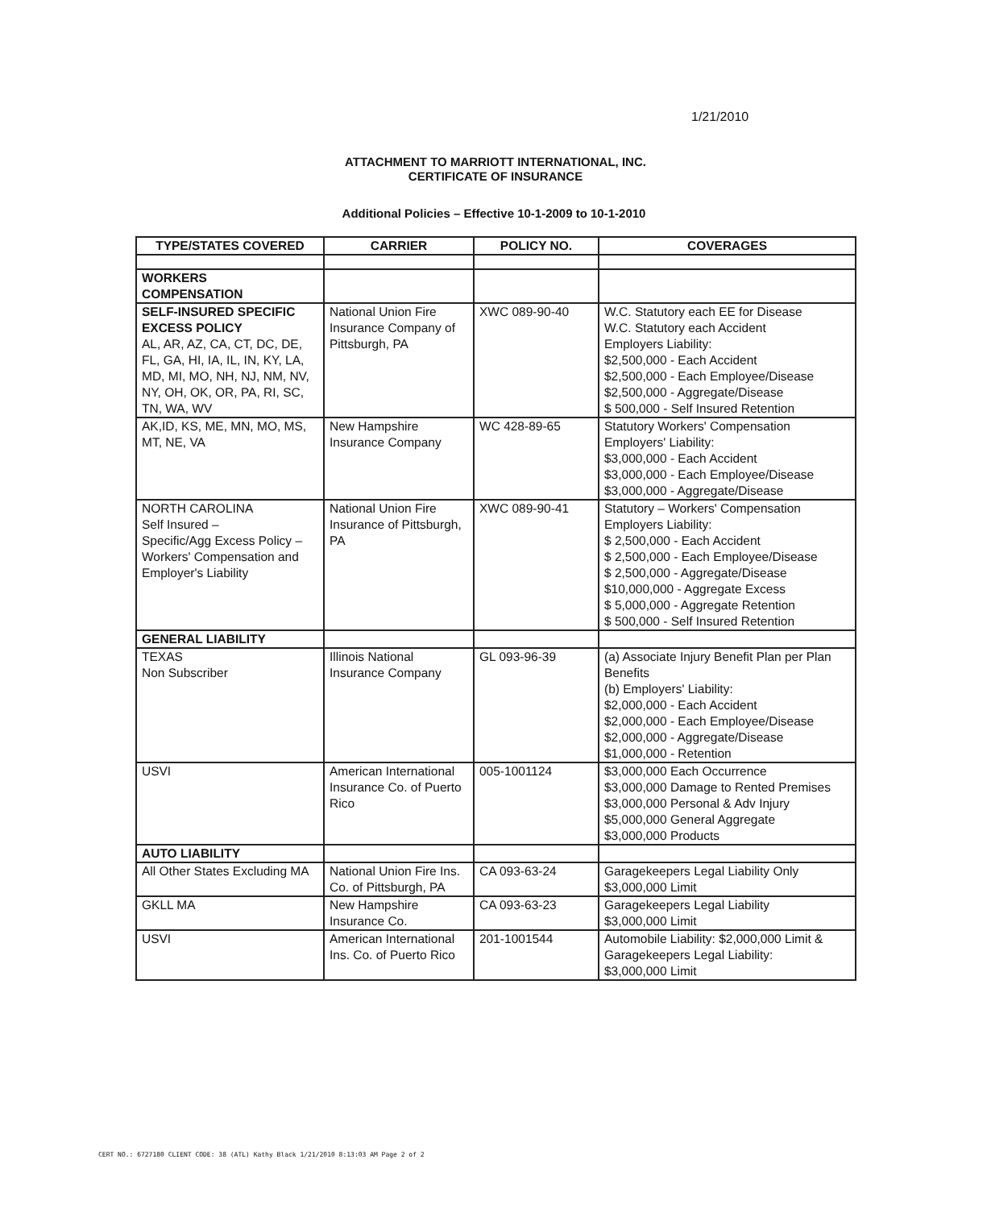1/21/2010
ATTACHMENT TO MARRIOTT INTERNATIONAL, INC.
CERTIFICATE OF INSURANCE
Additional Policies – Effective 10-1-2009 to 10-1-2010
| TYPE/STATES COVERED | CARRIER | POLICY NO. | COVERAGES |
| --- | --- | --- | --- |
| WORKERS COMPENSATION | | | |
| SELF-INSURED SPECIFIC EXCESS POLICY AL, AR, AZ, CA, CT, DC, DE, FL, GA, HI, IA, IL, IN, KY, LA, MD, MI, MO, NH, NJ, NM, NV, NY, OH, OK, OR, PA, RI, SC, TN, WA, WV | National Union Fire Insurance Company of Pittsburgh, PA | XWC 089-90-40 | W.C. Statutory each EE for Disease W.C. Statutory each Accident Employers Liability: $2,500,000 - Each Accident $2,500,000 - Each Employee/Disease $2,500,000 - Aggregate/Disease $ 500,000 - Self Insured Retention |
| AK,ID, KS, ME, MN, MO, MS, MT, NE, VA | New Hampshire Insurance Company | WC 428-89-65 | Statutory Workers' Compensation Employers' Liability: $3,000,000 - Each Accident $3,000,000 - Each Employee/Disease $3,000,000 - Aggregate/Disease |
| NORTH CAROLINA Self Insured – Specific/Agg Excess Policy – Workers' Compensation and Employer's Liability | National Union Fire Insurance of Pittsburgh, PA | XWC 089-90-41 | Statutory – Workers' Compensation Employers Liability: $ 2,500,000 - Each Accident $ 2,500,000 - Each Employee/Disease $ 2,500,000 - Aggregate/Disease $10,000,000 - Aggregate Excess $ 5,000,000 - Aggregate Retention $ 500,000 - Self Insured Retention |
| GENERAL LIABILITY | | | |
| TEXAS Non Subscriber | Illinois National Insurance Company | GL 093-96-39 | (a) Associate Injury Benefit Plan per Plan Benefits (b) Employers' Liability: $2,000,000 - Each Accident $2,000,000 - Each Employee/Disease $2,000,000 - Aggregate/Disease $1,000,000 - Retention |
| USVI | American International Insurance Co. of Puerto Rico | 005-1001124 | $3,000,000 Each Occurrence $3,000,000 Damage to Rented Premises $3,000,000 Personal & Adv Injury $5,000,000 General Aggregate $3,000,000 Products |
| AUTO LIABILITY | | | |
| All Other States Excluding MA | National Union Fire Ins. Co. of Pittsburgh, PA | CA 093-63-24 | Garagekeepers Legal Liability Only $3,000,000 Limit |
| GKLL MA | New Hampshire Insurance Co. | CA 093-63-23 | Garagekeepers Legal Liability $3,000,000 Limit |
| USVI | American International Ins. Co. of Puerto Rico | 201-1001544 | Automobile Liability: $2,000,000 Limit & Garagekeepers Legal Liability: $3,000,000 Limit |
CERT NO.: 6727180 CLIENT CODE: 38 (ATL) Kathy Black 1/21/2010 8:13:03 AM Page 2 of 2